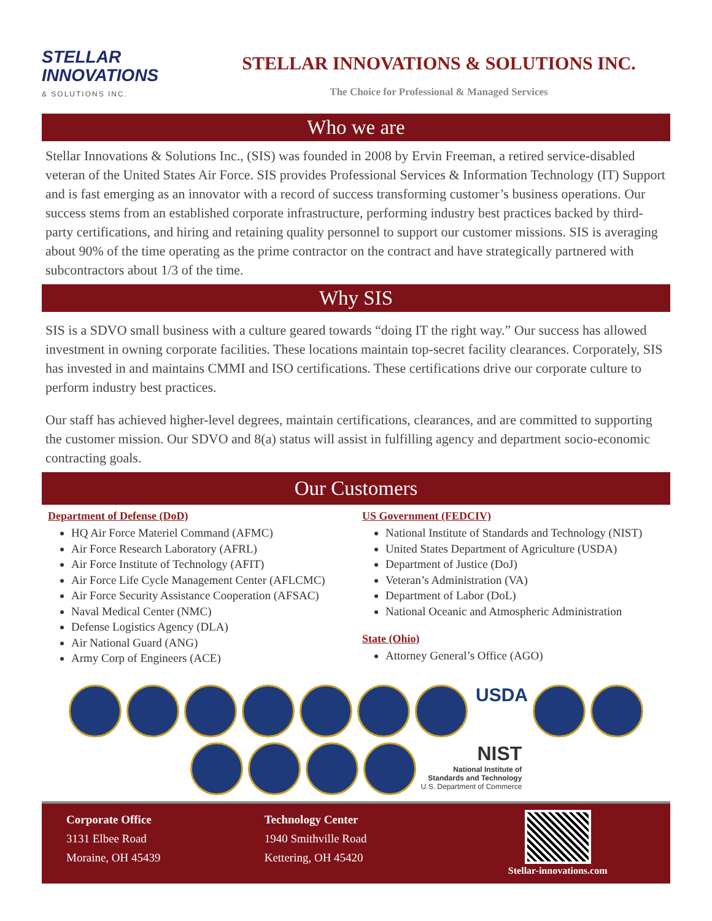STELLAR
INNOVATIONS
& SOLUTIONS INC.
STELLAR INNOVATIONS & SOLUTIONS INC.
The Choice for Professional & Managed Services
Who we are
Stellar Innovations & Solutions Inc., (SIS) was founded in 2008 by Ervin Freeman, a retired service-disabled veteran of the United States Air Force. SIS provides Professional Services & Information Technology (IT) Support and is fast emerging as an innovator with a record of success transforming customer’s business operations. Our success stems from an established corporate infrastructure, performing industry best practices backed by third-party certifications, and hiring and retaining quality personnel to support our customer missions. SIS is averaging about 90% of the time operating as the prime contractor on the contract and have strategically partnered with subcontractors about 1/3 of the time.
Why SIS
SIS is a SDVO small business with a culture geared towards “doing IT the right way.” Our success has allowed investment in owning corporate facilities. These locations maintain top-secret facility clearances. Corporately, SIS has invested in and maintains CMMI and ISO certifications. These certifications drive our corporate culture to perform industry best practices.
Our staff has achieved higher-level degrees, maintain certifications, clearances, and are committed to supporting the customer mission. Our SDVO and 8(a) status will assist in fulfilling agency and department socio-economic contracting goals.
Our Customers
Department of Defense (DoD)
HQ Air Force Materiel Command (AFMC)
Air Force Research Laboratory (AFRL)
Air Force Institute of Technology (AFIT)
Air Force Life Cycle Management Center (AFLCMC)
Air Force Security Assistance Cooperation (AFSAC)
Naval Medical Center (NMC)
Defense Logistics Agency (DLA)
Air National Guard (ANG)
Army Corp of Engineers (ACE)
US Government (FEDCIV)
National Institute of Standards and Technology (NIST)
United States Department of Agriculture (USDA)
Department of Justice (DoJ)
Veteran’s Administration (VA)
Department of Labor (DoL)
National Oceanic and Atmospheric Administration
State (Ohio)
Attorney General’s Office (AGO)
USDA
NIST
National Institute of
Standards and Technology
U.S. Department of Commerce
Corporate Office
3131 Elbee Road
Moraine, OH 45439
Technology Center
1940 Smithville Road
Kettering, OH 45420
Stellar-innovations.com